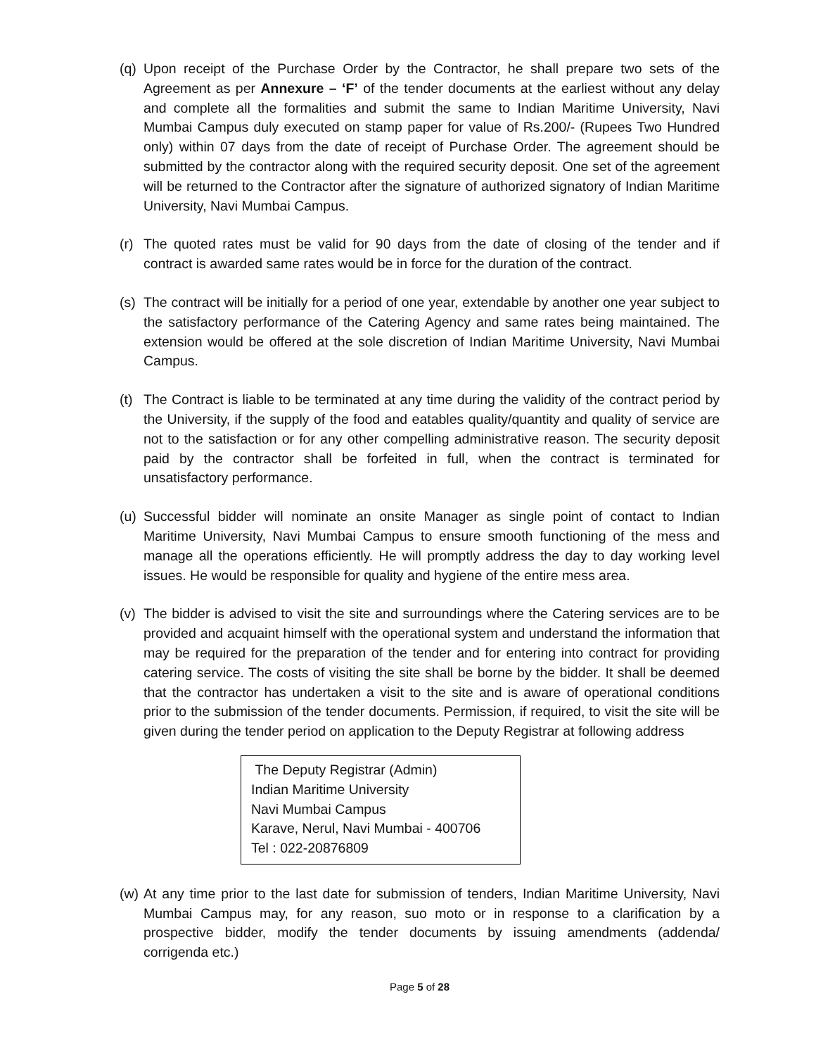(q)
Upon receipt of the Purchase Order by the Contractor, he shall prepare two sets of the Agreement as per Annexure – ‘F’ of the tender documents at the earliest without any delay and complete all the formalities and submit the same to Indian Maritime University, Navi Mumbai Campus duly executed on stamp paper for value of Rs.200/- (Rupees Two Hundred only) within 07 days from the date of receipt of Purchase Order. The agreement should be submitted by the contractor along with the required security deposit. One set of the agreement will be returned to the Contractor after the signature of authorized signatory of Indian Maritime University, Navi Mumbai Campus.
(r)
The quoted rates must be valid for 90 days from the date of closing of the tender and if contract is awarded same rates would be in force for the duration of the contract.
(s)
The contract will be initially for a period of one year, extendable by another one year subject to the satisfactory performance of the Catering Agency and same rates being maintained. The extension would be offered at the sole discretion of Indian Maritime University, Navi Mumbai Campus.
(t)
The Contract is liable to be terminated at any time during the validity of the contract period by the University, if the supply of the food and eatables quality/quantity and quality of service are not to the satisfaction or for any other compelling administrative reason. The security deposit paid by the contractor shall be forfeited in full, when the contract is terminated for unsatisfactory performance.
(u)
Successful bidder will nominate an onsite Manager as single point of contact to Indian Maritime University, Navi Mumbai Campus to ensure smooth functioning of the mess and manage all the operations efficiently. He will promptly address the day to day working level issues. He would be responsible for quality and hygiene of the entire mess area.
(v)
The bidder is advised to visit the site and surroundings where the Catering services are to be provided and acquaint himself with the operational system and understand the information that may be required for the preparation of the tender and for entering into contract for providing catering service. The costs of visiting the site shall be borne by the bidder. It shall be deemed that the contractor has undertaken a visit to the site and is aware of operational conditions prior to the submission of the tender documents. Permission, if required, to visit the site will be given during the tender period on application to the Deputy Registrar at following address
The Deputy Registrar (Admin)
Indian Maritime University
Navi Mumbai Campus
Karave, Nerul, Navi Mumbai - 400706
Tel : 022-20876809
(w)
At any time prior to the last date for submission of tenders, Indian Maritime University, Navi Mumbai Campus may, for any reason, suo moto or in response to a clarification by a prospective bidder, modify the tender documents by issuing amendments (addenda/ corrigenda etc.)
Page 5 of 28